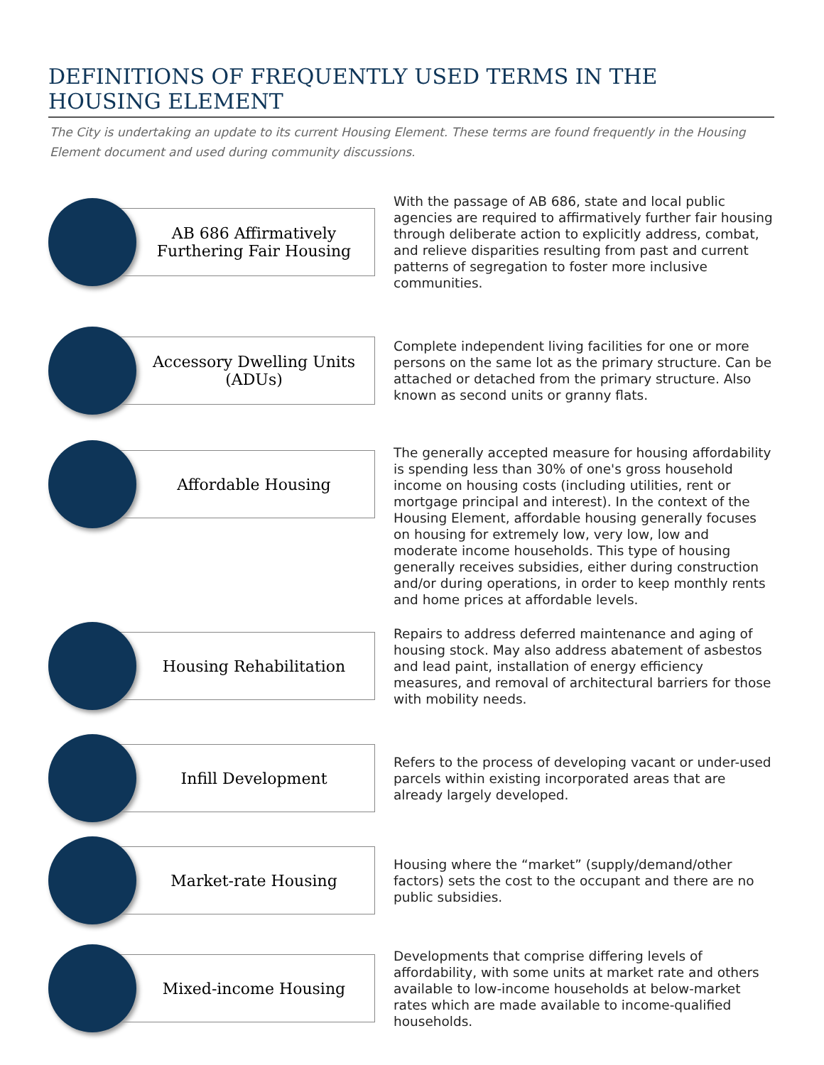DEFINITIONS OF FREQUENTLY USED TERMS IN THE HOUSING ELEMENT
The City is undertaking an update to its current Housing Element. These terms are found frequently in the Housing Element document and used during community discussions.
AB 686 Affirmatively Furthering Fair Housing
With the passage of AB 686, state and local public agencies are required to affirmatively further fair housing through deliberate action to explicitly address, combat, and relieve disparities resulting from past and current patterns of segregation to foster more inclusive communities.
Accessory Dwelling Units (ADUs)
Complete independent living facilities for one or more persons on the same lot as the primary structure. Can be attached or detached from the primary structure. Also known as second units or granny flats.
Affordable Housing
The generally accepted measure for housing affordability is spending less than 30% of one's gross household income on housing costs (including utilities, rent or mortgage principal and interest). In the context of the Housing Element, affordable housing generally focuses on housing for extremely low, very low, low and moderate income households. This type of housing generally receives subsidies, either during construction and/or during operations, in order to keep monthly rents and home prices at affordable levels.
Housing Rehabilitation
Repairs to address deferred maintenance and aging of housing stock. May also address abatement of asbestos and lead paint, installation of energy efficiency measures, and removal of architectural barriers for those with mobility needs.
Infill Development
Refers to the process of developing vacant or under-used parcels within existing incorporated areas that are already largely developed.
Market-rate Housing
Housing where the “market” (supply/demand/other factors) sets the cost to the occupant and there are no public subsidies.
Mixed-income Housing
Developments that comprise differing levels of affordability, with some units at market rate and others available to low-income households at below-market rates which are made available to income-qualified households.